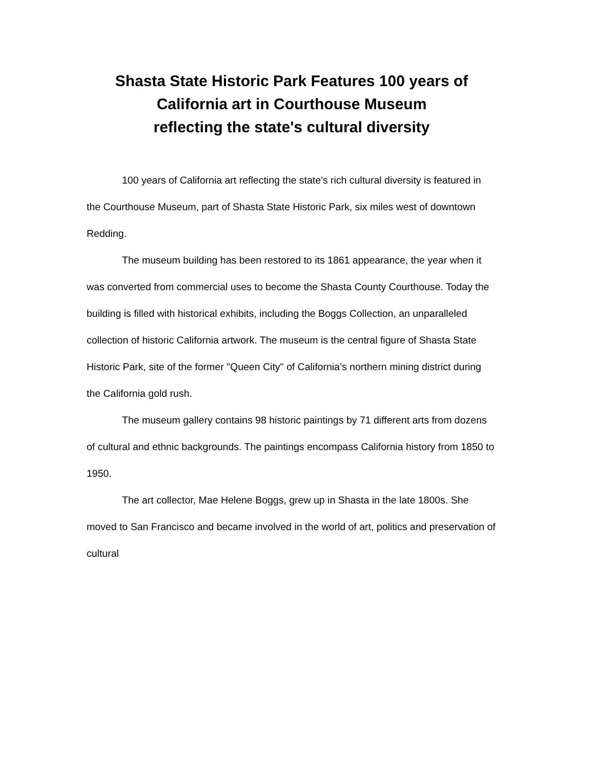Shasta State Historic Park Features 100 years of California art in Courthouse Museum
reflecting the state's cultural diversity
100 years of California art reflecting the state's rich cultural diversity is featured in the Courthouse Museum, part of Shasta State Historic Park, six miles west of downtown Redding.
The museum building has been restored to its 1861 appearance, the year when it was converted from commercial uses to become the Shasta County Courthouse. Today the building is filled with historical exhibits, including the Boggs Collection, an unparalleled collection of historic California artwork. The museum is the central figure of Shasta State Historic Park, site of the former "Queen City" of California’s northern mining district during the California gold rush.
The museum gallery contains 98 historic paintings by 71 different arts from dozens of cultural and ethnic backgrounds. The paintings encompass California history from 1850 to 1950.
The art collector, Mae Helene Boggs, grew up in Shasta in the late 1800s. She moved to San Francisco and became involved in the world of art, politics and preservation of cultural